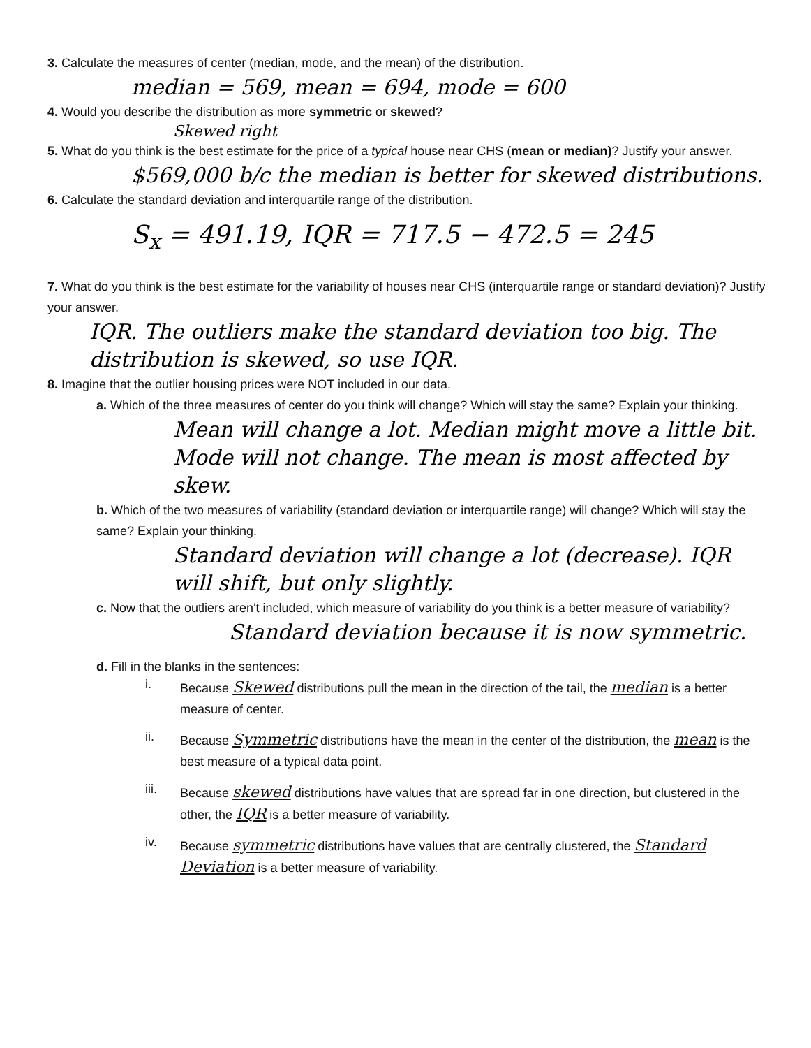3. Calculate the measures of center (median, mode, and the mean) of the distribution.
median = 569, mean = 694, mode = 600
4. Would you describe the distribution as more symmetric or skewed?
Skewed right
5. What do you think is the best estimate for the price of a typical house near CHS (mean or median)? Justify your answer.
$569,000 b/c the median is better for skewed distributions.
6. Calculate the standard deviation and interquartile range of the distribution.
S<sub>x</sub> = 491.19, IQR = 717.5 − 472.5 = 245
7. What do you think is the best estimate for the variability of houses near CHS (interquartile range or standard deviation)? Justify your answer.
IQR. The outliers make the standard deviation too big. The distribution is skewed, so use IQR.
8. Imagine that the outlier housing prices were NOT included in our data.
a. Which of the three measures of center do you think will change? Which will stay the same? Explain your thinking.
Mean will change a lot. Median might move a little bit. Mode will not change. The mean is most affected by skew.
b. Which of the two measures of variability (standard deviation or interquartile range) will change? Which will stay the same? Explain your thinking.
Standard deviation will change a lot (decrease). IQR will shift, but only slightly.
c. Now that the outliers aren't included, which measure of variability do you think is a better measure of variability?
Standard deviation because it is now symmetric.
d. Fill in the blanks in the sentences:
i.
Because Skewed distributions pull the mean in the direction of the tail, the median is a better measure of center.
ii.
Because Symmetric distributions have the mean in the center of the distribution, the mean is the best measure of a typical data point.
iii.
Because skewed distributions have values that are spread far in one direction, but clustered in the other, the IQR is a better measure of variability.
iv.
Because symmetric distributions have values that are centrally clustered, the Standard Deviation is a better measure of variability.